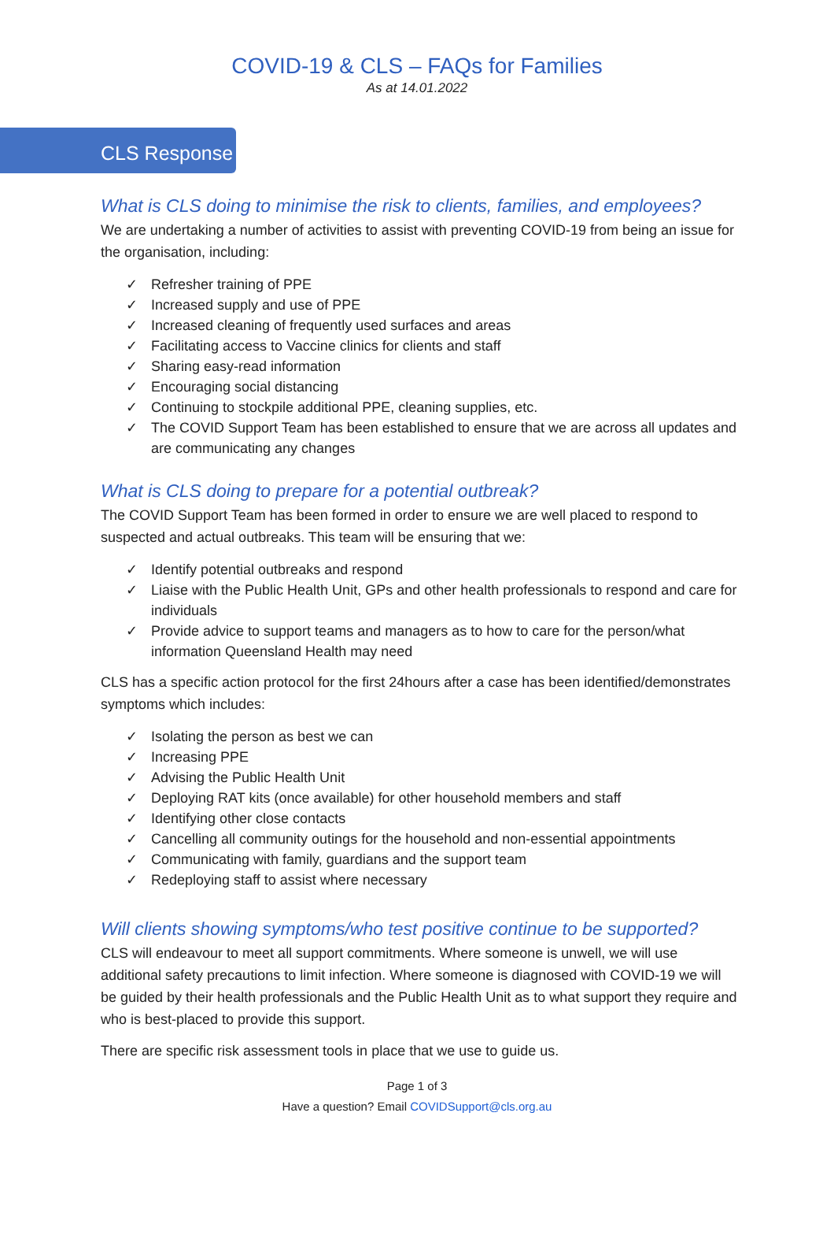COVID-19 & CLS – FAQs for Families
As at 14.01.2022
CLS Response
What is CLS doing to minimise the risk to clients, families, and employees?
We are undertaking a number of activities to assist with preventing COVID-19 from being an issue for the organisation, including:
✓ Refresher training of PPE
✓ Increased supply and use of PPE
✓ Increased cleaning of frequently used surfaces and areas
✓ Facilitating access to Vaccine clinics for clients and staff
✓ Sharing easy-read information
✓ Encouraging social distancing
✓ Continuing to stockpile additional PPE, cleaning supplies, etc.
✓ The COVID Support Team has been established to ensure that we are across all updates and are communicating any changes
What is CLS doing to prepare for a potential outbreak?
The COVID Support Team has been formed in order to ensure we are well placed to respond to suspected and actual outbreaks. This team will be ensuring that we:
✓ Identify potential outbreaks and respond
✓ Liaise with the Public Health Unit, GPs and other health professionals to respond and care for individuals
✓ Provide advice to support teams and managers as to how to care for the person/what information Queensland Health may need
CLS has a specific action protocol for the first 24hours after a case has been identified/demonstrates symptoms which includes:
✓ Isolating the person as best we can
✓ Increasing PPE
✓ Advising the Public Health Unit
✓ Deploying RAT kits (once available) for other household members and staff
✓ Identifying other close contacts
✓ Cancelling all community outings for the household and non-essential appointments
✓ Communicating with family, guardians and the support team
✓ Redeploying staff to assist where necessary
Will clients showing symptoms/who test positive continue to be supported?
CLS will endeavour to meet all support commitments. Where someone is unwell, we will use additional safety precautions to limit infection. Where someone is diagnosed with COVID-19 we will be guided by their health professionals and the Public Health Unit as to what support they require and who is best-placed to provide this support.
There are specific risk assessment tools in place that we use to guide us.
Page 1 of 3
Have a question? Email COVIDSupport@cls.org.au